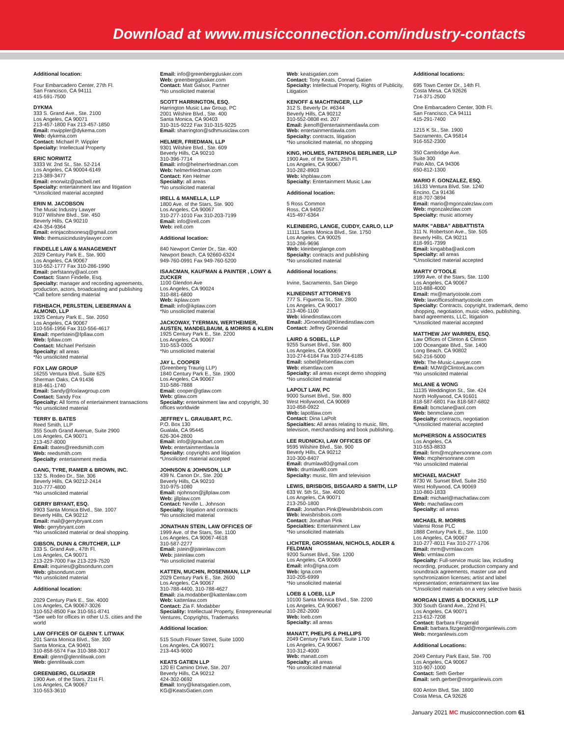Download at www.musicconnection.com/industry-contacts
Additional location:
Four Embarcadero Center, 27th Fl.
San Francisco, CA 94111
415-591-7500
DYKMA
333 S. Grand Ave., Ste. 2100
Los Angeles, CA 90071
213-457-1800 Fax 213-457-1850
Email: mwippler@dykema.com
Web: dykema.com
Contact: Michael P. Wippler
Specialty: Intellectual Property
ERIC NORWITZ
3333 W. 2nd St., Ste. 52-214
Los Angeles, CA 90004-6149
213-389-3477
Email: enorwitz@pacbell.net
Specialty: entertainment law and litigation
*Unsolicited material accepted
ERIN M. JACOBSON
The Music Industry Lawyer
9107 Wilshire Blvd., Ste. 450
Beverly Hills, CA 90210
424-354-9364
Email: erinjacobsonesq@gmail.com
Web: themusicindustrylawyer.com
FINDELLE LAW & MANAGEMENT
2029 Century Park E., Ste. 900
Los Angeles, CA 90067
310-552-1777 Fax 310-286-1990
Email: perfstanny@aol.com
Contact: Stann Findelle, Esq.
Specialty: manager and recording agreements, production, actors, broadcasting and publishing
*Call before sending material
FISHBACH, PERLSTEIN, LIEBERMAN & ALMOND, LLP
1925 Century Park E., Ste. 2050
Los Angeles, CA 90067
310-556-1956 Fax 310-556-4617
Email: mperlstein@fpllaw.com
Web: fpllaw.com
Contact: Michael Perlstein
Specialty: all areas
*No unsolicited material
FOX LAW GROUP
16255 Ventura Blvd., Suite 625
Sherman Oaks, CA 91436
818-461-1740
Email: Sandy@foxlawgroup.com
Contact: Sandy Fox
Specialty: All forms of entertainment transactions
*No unsolicited material
TERRY B. BATES
Reed Smith, LLP
355 South Grand Avenue, Suite 2900
Los Angeles, CA 90071
213-457-8000
Email: tbates@reedsmith.com
Web: reedsmith.com
Specialty: entertainment media
GANG, TYRE, RAMER & BROWN, INC.
132 S. Rodeo Dr., Ste. 306
Beverly Hills, CA 90212-2414
310-777-4800
*No unsolicited material
GERRY BRYANT, ESQ.
9903 Santa Monica Blvd., Ste. 1007
Beverly Hills, CA 90212
Email: mail@gerrybryant.com
Web: gerrybryant.com
*No unsolicited material or deal shopping.
GIBSON, DUNN & CRUTCHER, LLP
333 S. Grand Ave., 47th Fl.
Los Angeles, CA 90071
213-229-7000 Fax 213-229-7520
Email: inquiries@gibsondunn.com
Web: gibsondunn.com
*No unsolicited material
Additional location:
2029 Century Park E., Ste. 4000
Los Angeles, CA 90067-3026
310-552-8500 Fax 310-551-8741
*See web for offices in other U.S. cities and the world
LAW OFFICES OF GLENN T. LITWAK
201 Santa Monica Blvd., Ste. 300
Santa Monica, CA 90401
310-858-5574 Fax 310-388-3017
Email: glenn@glennlitwak.com
Web: glennlitwak.com
GREENBERG, GLUSKER
1900 Ave. of the Stars, 21st Fl.
Los Angeles, CA 90067
310-553-3610
Email: info@greenbergglusker.com
Web: greenbergglusker.com
Contact: Matt Galsor, Partner
*No unsolicited material
SCOTT HARRINGTON, ESQ.
Harrington Music Law Group, PC
2001 Wilshire Blvd., Ste. 400
Santa Monica, CA 90403
310-315-9222 Fax 310-315-9225
Email: sharrington@sdhmusiclaw.com
HELMER, FRIEDMAN, LLP
9301 Wilshire Blvd., Ste. 609
Beverly Hills, CA 90210
310-396-7714
Email: info@helmerfriedman.com
Web: helmerfriedman.com
Contact: Ken Helmer
Specialty: all areas
*No unsolicited material
IRELL & MANELLA, LLP
1800 Ave. of the Stars, Ste. 900
Los Angeles, CA 90067
310-277-1010 Fax 310-203-7199
Email: info@irell.com
Web: irell.com
Additional location:
840 Newport Center Dr., Ste. 400
Newport Beach, CA 92660-6324
949-760-0991 Fax 949-760-5200
ISAACMAN, KAUFMAN & PAINTER , LOWY & ZUCKER
1100 Glendon Ave
Los Angeles, CA 90024
310-881-6800
Web: ikplaw.com
Email: info@ikplaw.com
*No unsolicited material
JACKOWAY, TYERMAN, WERTHEIMER, AUSTEN, MANDELBAUM, & MORRIS & KLEIN
1925 Century Park E., Ste. 2200
Los Angeles, CA 90067
310-553-0305
*No unsolicited material
JAY L. COOPER
(Greenberg Traurig LLP)
1840 Century Park E., Ste. 1900
Los Angeles, CA 90067
310-586-7888
Email: cooper@gtlaw.com
Web: gtlaw.com
Specialty: entertainment law and copyright, 30 offices worldwide
JEFFREY L. GRAUBART, P.C.
P.O. Box 130
Gualala, CA 95445
626-304-2800
Email: info@jlgraubart.com
Web: entertainmentlaw.la
Specialty: copyrights and litigation
*Unsolicited material accepted
JOHNSON & JOHNSON, LLP
439 N. Canon Dr., Ste. 200
Beverly Hills, CA 90210
310-975-1080
Email: njohnson@jjllplaw.com
Web: jjllplaw.com
Contact: Neville L. Johnson
Specialty: litigation and contracts
*No unsolicited material
JONATHAN STEIN, LAW OFFICES OF
1999 Ave. of the Stars, Ste. 1100
Los Angeles, CA 90067-4618
310-587-2277
Email: jstein@jsteinlaw.com
Web: jsteinlaw.com
*No unsolicited material
KATTEN, MUCHIN, ROSENMAN, LLP
2029 Century Park E., Ste. 2600
Los Angeles, CA 90067
310-788-4400, 310-788-4627
Email: zia.modabber@kattenlaw.com
Web: kattenlaw.com
Contact: Zia F. Modabber
Speciality: Intellectual Property, Entrepreneurial Ventures, Copyrights, Trademarks
Additional location:
515 South Flower Street, Suite 1000
Los Angeles, CA 90071
213-443-9000
KEATS GATIEN LLP
120 El Camino Drive, Ste. 207
Beverly Hills, CA 90212
424-302-0692
Email: tony@keatsgatien.com, KG@KeatsGatien.com
Web: keatsgatien.com
Contact: Tony Keats, Conrad Gatien
Specialty: Intellectual Property, Rights of Publicity, Litigation
KENOFF & MACHTINGER, LLP
312 S. Beverly Dr. #6344
Beverly Hills, CA 90212
310-552-0808 ext. 207
Email: jkenoff@entertainmentlawla.com
Web: entertainmentlawla.com
Specialty: contracts, litigation
*No unsolicited material, no shopping
KING, HOLMES, PATERNO& BERLINER, LLP
1900 Ave. of the Stars, 25th Fl.
Los Angeles, CA 90067
310-282-8903
Web: khpblaw.com
Specialty: Entertainment Music Law
Additional location:
5 Ross Common
Ross, CA 94057
415-497-6364
KLEINBERG, LANGE, CUDDY, CARLO, LLP
11111 Santa Monica Blvd., Ste. 1750
Los Angeles, CA 90025
310-286-9696
Web: kleinberglange.com
Specialty: contracts and publishing
*No unsolicited material
Additional locations:
Irvine, Sacramento, San Diego
KLINEDINST ATTORNEYS
777 S. Figueroa St., Ste. 2800
Los Angeles, CA 90017
213-406-1100
Web: klinedinstlaw.com
Email: JGroendal@Klinedinstlaw.com
Contact: Jeffrey Groendal
LAIRD & SOBEL, LLP
9255 Sunset Blvd., Ste. 800
Los Angeles, CA 90069
310-274-6184 Fax 310-274-6185
Email: sobel@elsentlaw.com
Web: elsentlaw.com
Specialty: all areas except demo shopping
*No unsolicited material
LAPOLT LAW, PC
9000 Sunset Blvd., Ste. 800
West Hollywood, CA 90069
310-858-0922
Web: lapoltlaw.com
Contact: Dina LaPolt
Specialties: All areas relating to music, film, television, merchandising and book publishing.
LEE RUDNICKI, LAW OFFICES OF
9595 Wilshire Blvd., Ste. 900
Beverly Hills, CA 90212
310-300-8407
Email: drumlaw80@gmail.com
Web: drumlaw80.com
Specialty: music, film and television
LEWIS, BRISBOIS, BISGAARD & SMITH, LLP
633 W. 5th St., Ste. 4000
Los Angeles, CA 90071
213-250-1800
Email: Jonathan.Pink@lewisbrisbois.com
Web: lewisbrisbois.com
Contact: Jonathan Pink
Specialties: Entertainment Law
*No unsolicited materials
LICHTER, GROSSMAN, NICHOLS, ADLER & FELDMAN
9200 Sunset Blvd., Ste. 1200
Los Angeles, CA 90069
Email: info@lgna.com
Web: lgna.com
310-205-6999
*No unsolicited material
LOEB & LOEB, LLP
10100 Santa Monica Blvd., Ste. 2200
Los Angeles, CA 90067
310-282-2000
Web: loeb.com
Specialty: all areas
MANATT, PHELPS & PHILLIPS
2049 Century Park East, Suite 1700
Los Angeles, CA 90067
310-312-4000
Web: manatt.com
Specialty: all areas
*No unsolicited material
Additional locations:
695 Town Center Dr., 14th Fl.
Costa Mesa, CA 92626
714-371-2500
One Embarcadero Center, 30th Fl.
San Francisco, CA 94111
415-291-7400
1215 K St., Ste. 1900
Sacramento, CA 95814
916-552-2300
350 Cambridge Ave.
Suite 300
Palo Alto, CA 94306
650-812-1300
MARIO F. GONZALEZ, ESQ.
16133 Ventura Blvd, Ste. 1240
Encino, Ca 91436
818-707-3894
Email: mario@mgonzalezlaw.com
Web: mgonzalezlaw.com
Specialty: music attorney
MARK “ABBA” ABBATTISTA
311 N. Robertson Ave., Ste. 505
Beverly Hills, CA 90211
818-991-7399
Email: kingabba@aol.com
Specialty: all areas
*Unsolicited material accepted
MARTY O’TOOLE
1999 Ave. of the Stars, Ste. 1100
Los Angeles, CA 90067
310-888-4000
Email: mx@martyotoole.com
Web: lawofficesofmartyotoole.com
Specialty: Contracts, copyright, trademark, demo shopping, negotiation, music video, publishing, band agreements, LLC, litigation
*Unsolicited material accepted
MATTHEW JAY WARREN, ESQ.
Law Offices of Clinton & Clinton
100 Oceangate Blvd., Ste. 1400
Long Beach, CA 90802
562-216-5000
Web: The-Music-Lawyer.com
Email: MJW@ClintonLaw.com
*No unsolicited material
McLANE & WONG
11135 Weddington St., Ste. 424
North Hollywood, CA 91601
818-587-6801 Fax 818-587-6802
Email: bcmclane@aol.com
Web: benmclane.com
Specialty: contracts, negotiation
*Unsolicited material accepted
McPHERSON & ASSOCIATES
Los Angeles, CA
310-553-8833
Email: firm@mcphersonrane.com
Web: mcphersonrane.com
*No unsolicited material
MICHAEL MACHAT
8730 W. Sunset Blvd, Suite 250
West Hollywood, CA 90069
310-860-1833
Email: michael@machatlaw.com
Web: machatlaw.com
Specialty: all areas
MICHAEL R. MORRIS
Valensi Rose PLC
1888 Century Park E., Ste. 1100
Los Angeles, CA 90067
310-277-8011 Fax 310-277-1706
Email: mrm@vrmlaw.com
Web: vrmlaw.com
Specialty: Full-service music law, including recording, producer, production company and soundtrack agreements, master use and synchronization licenses; artist and label representation; entertainment tax law
*Unsolicited materials on a very selective basis
MORGAN LEWIS & BOCKIUS, LLP
300 South Grand Ave., 22nd Fl.
Los Angeles, CA 90071
213-612-7208
Contact: Barbara Fitzgerald
Email: barbara.fitzgerald@morganlewis.com
Web: morganlewis.com
Additional Locations:
2049 Century Park East, Ste. 700
Los Angeles, CA 90067
310-907-1000
Contact: Seth Gerber
Email: seth.gerber@morganlewis.com
600 Anton Blvd, Ste. 1800
Costa Mesa, CA 92626
January 2021 MC musicconnection.com 61